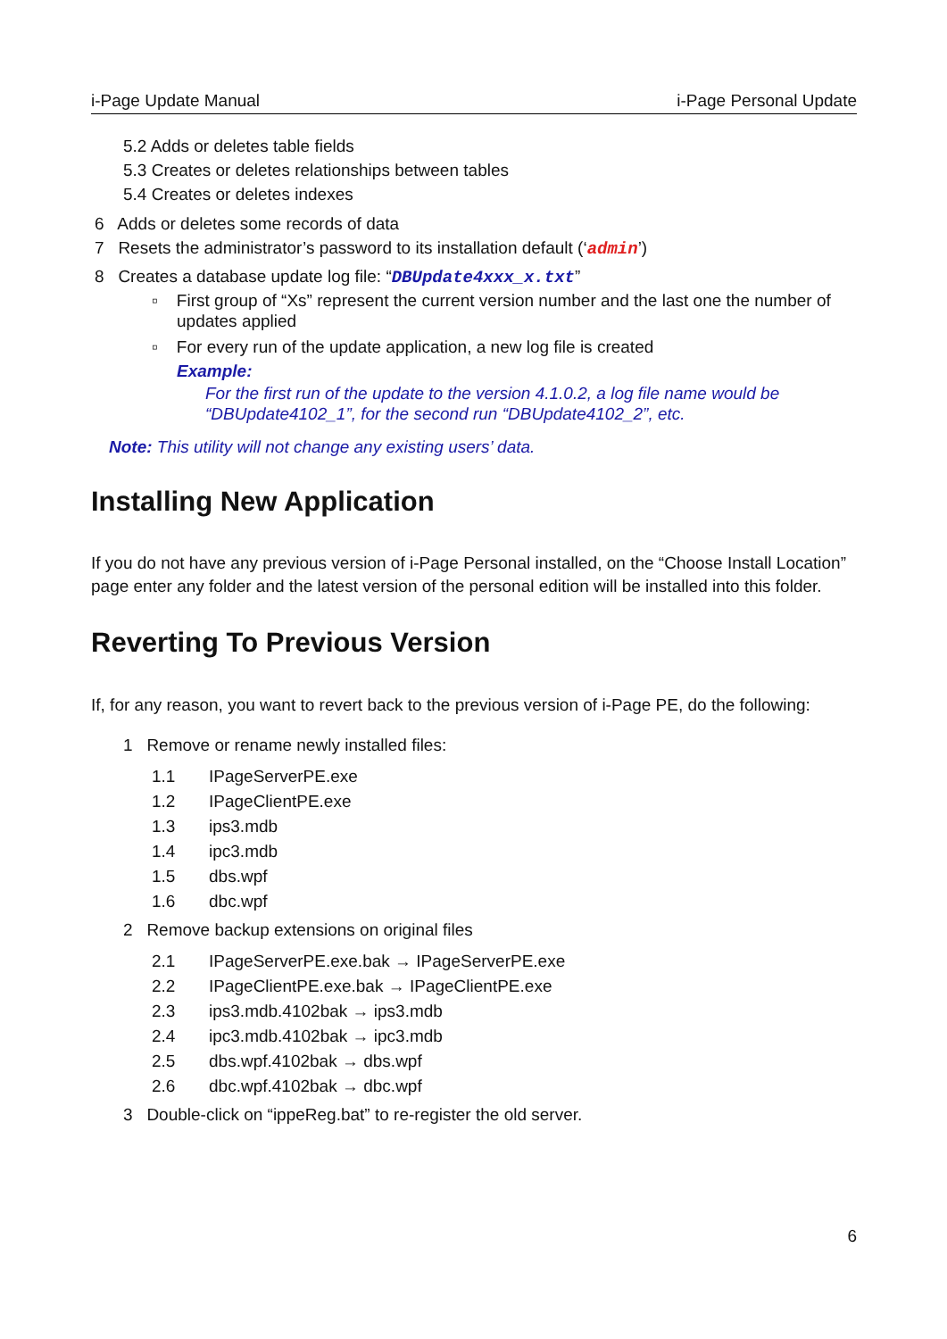i-Page Update Manual i-Page Personal Update
5.2 Adds or deletes table fields
5.3 Creates or deletes relationships between tables
5.4 Creates or deletes indexes
6 Adds or deletes some records of data
7 Resets the administrator’s password to its installation default (‘admin’)
8 Creates a database update log file: “DBUpdate4xxx_x.txt”
▫ First group of “Xs” represent the current version number and the last one the number of updates applied
▫ For every run of the update application, a new log file is created
Example:
For the first run of the update to the version 4.1.0.2, a log file name would be “DBUpdate4102_1”, for the second run “DBUpdate4102_2”, etc.
Note: This utility will not change any existing users’ data.
Installing New Application
If you do not have any previous version of i-Page Personal installed, on the “Choose Install Location” page enter any folder and the latest version of the personal edition will be installed into this folder.
Reverting To Previous Version
If, for any reason, you want to revert back to the previous version of i-Page PE, do the following:
1 Remove or rename newly installed files:
1.1 IPageServerPE.exe
1.2 IPageClientPE.exe
1.3 ips3.mdb
1.4 ipc3.mdb
1.5 dbs.wpf
1.6 dbc.wpf
2 Remove backup extensions on original files
2.1 IPageServerPE.exe.bak → IPageServerPE.exe
2.2 IPageClientPE.exe.bak → IPageClientPE.exe
2.3 ips3.mdb.4102bak → ips3.mdb
2.4 ipc3.mdb.4102bak → ipc3.mdb
2.5 dbs.wpf.4102bak → dbs.wpf
2.6 dbc.wpf.4102bak → dbc.wpf
3 Double-click on “ippeReg.bat” to re-register the old server.
6